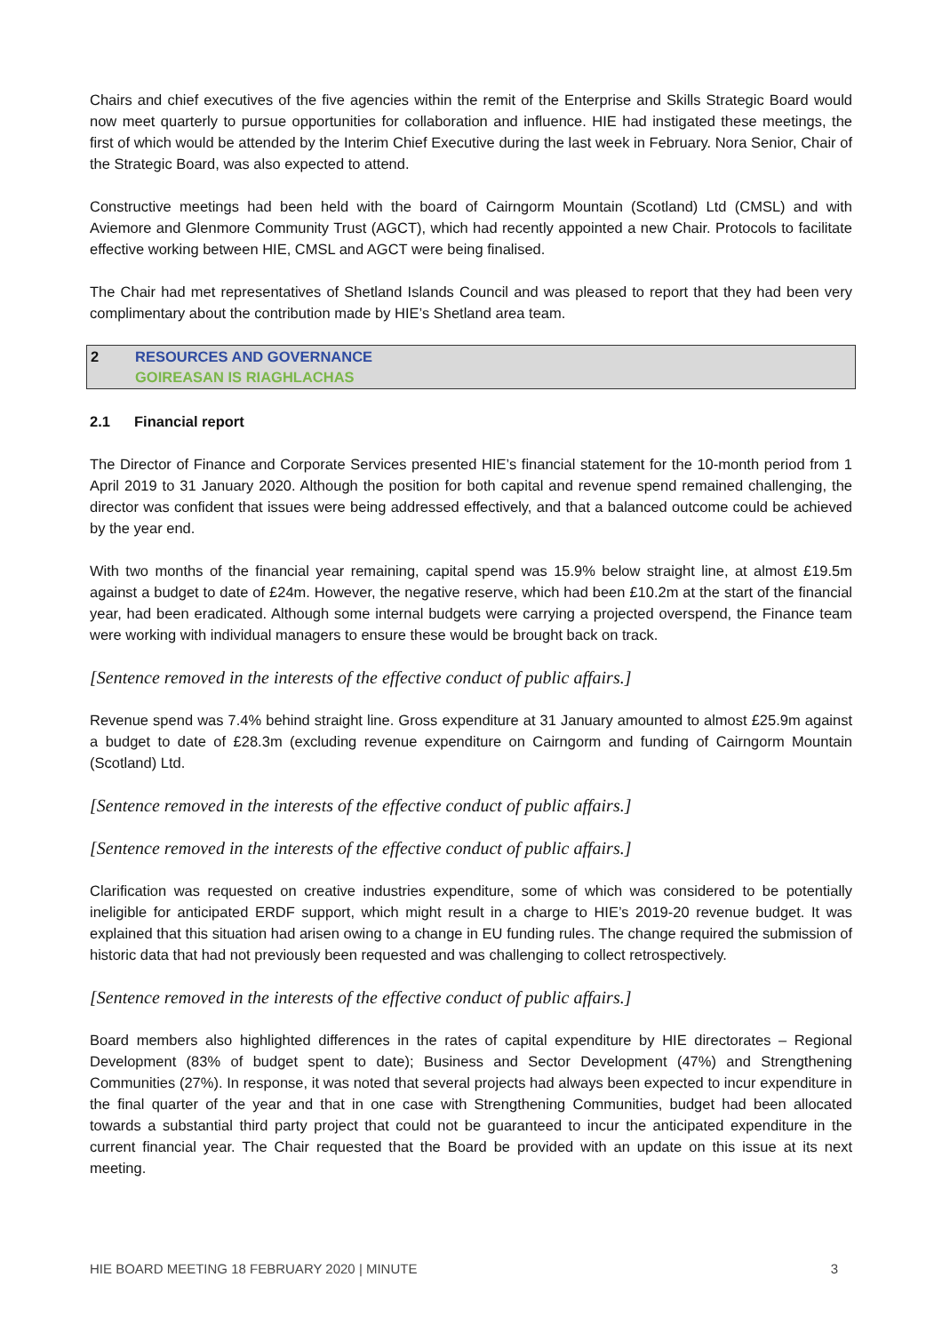Chairs and chief executives of the five agencies within the remit of the Enterprise and Skills Strategic Board would now meet quarterly to pursue opportunities for collaboration and influence. HIE had instigated these meetings, the first of which would be attended by the Interim Chief Executive during the last week in February. Nora Senior, Chair of the Strategic Board, was also expected to attend.
Constructive meetings had been held with the board of Cairngorm Mountain (Scotland) Ltd (CMSL) and with Aviemore and Glenmore Community Trust (AGCT), which had recently appointed a new Chair. Protocols to facilitate effective working between HIE, CMSL and AGCT were being finalised.
The Chair had met representatives of Shetland Islands Council and was pleased to report that they had been very complimentary about the contribution made by HIE’s Shetland area team.
2 RESOURCES AND GOVERNANCE
GOIREASAN IS RIAGHLACHAS
2.1 Financial report
The Director of Finance and Corporate Services presented HIE’s financial statement for the 10-month period from 1 April 2019 to 31 January 2020. Although the position for both capital and revenue spend remained challenging, the director was confident that issues were being addressed effectively, and that a balanced outcome could be achieved by the year end.
With two months of the financial year remaining, capital spend was 15.9% below straight line, at almost £19.5m against a budget to date of £24m. However, the negative reserve, which had been £10.2m at the start of the financial year, had been eradicated. Although some internal budgets were carrying a projected overspend, the Finance team were working with individual managers to ensure these would be brought back on track.
[Sentence removed in the interests of the effective conduct of public affairs.]
Revenue spend was 7.4% behind straight line. Gross expenditure at 31 January amounted to almost £25.9m against a budget to date of £28.3m (excluding revenue expenditure on Cairngorm and funding of Cairngorm Mountain (Scotland) Ltd.
[Sentence removed in the interests of the effective conduct of public affairs.]
[Sentence removed in the interests of the effective conduct of public affairs.]
Clarification was requested on creative industries expenditure, some of which was considered to be potentially ineligible for anticipated ERDF support, which might result in a charge to HIE’s 2019-20 revenue budget. It was explained that this situation had arisen owing to a change in EU funding rules. The change required the submission of historic data that had not previously been requested and was challenging to collect retrospectively.
[Sentence removed in the interests of the effective conduct of public affairs.]
Board members also highlighted differences in the rates of capital expenditure by HIE directorates – Regional Development (83% of budget spent to date); Business and Sector Development (47%) and Strengthening Communities (27%). In response, it was noted that several projects had always been expected to incur expenditure in the final quarter of the year and that in one case with Strengthening Communities, budget had been allocated towards a substantial third party project that could not be guaranteed to incur the anticipated expenditure in the current financial year. The Chair requested that the Board be provided with an update on this issue at its next meeting.
HIE BOARD MEETING 18 FEBRUARY 2020 | MINUTE 3